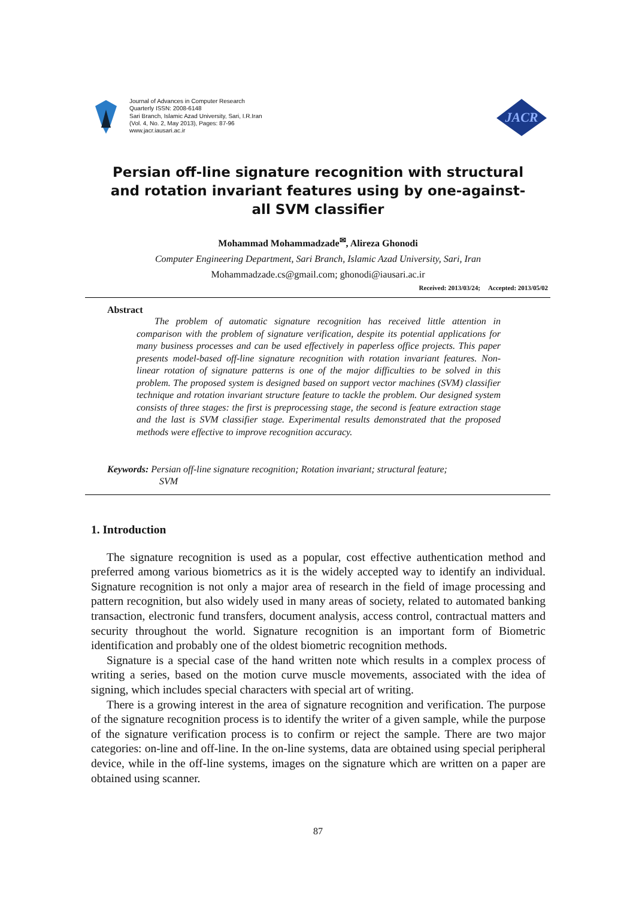Journal of Advances in Computer Research
Quarterly ISSN: 2008-6148
Sari Branch, Islamic Azad University, Sari, I.R.Iran
(Vol. 4, No. 2, May 2013), Pages: 87-96
www.jacr.iausari.ac.ir
JACR
Persian off-line signature recognition with structural and rotation invariant features using by one-against-all SVM classifier
Mohammad Mohammadzade<sup>✉</sup>, Alireza Ghonodi
Computer Engineering Department, Sari Branch, Islamic Azad University, Sari, Iran
Mohammadzade.cs@gmail.com; ghonodi@iausari.ac.ir
Received: 2013/03/24; Accepted: 2013/05/02
Abstract
The problem of automatic signature recognition has received little attention in comparison with the problem of signature verification, despite its potential applications for many business processes and can be used effectively in paperless office projects. This paper presents model-based off-line signature recognition with rotation invariant features. Non-linear rotation of signature patterns is one of the major difficulties to be solved in this problem. The proposed system is designed based on support vector machines (SVM) classifier technique and rotation invariant structure feature to tackle the problem. Our designed system consists of three stages: the first is preprocessing stage, the second is feature extraction stage and the last is SVM classifier stage. Experimental results demonstrated that the proposed methods were effective to improve recognition accuracy.
Keywords: Persian off-line signature recognition; Rotation invariant; structural feature;
SVM
1. Introduction
The signature recognition is used as a popular, cost effective authentication method and preferred among various biometrics as it is the widely accepted way to identify an individual. Signature recognition is not only a major area of research in the field of image processing and pattern recognition, but also widely used in many areas of society, related to automated banking transaction, electronic fund transfers, document analysis, access control, contractual matters and security throughout the world. Signature recognition is an important form of Biometric identification and probably one of the oldest biometric recognition methods.
Signature is a special case of the hand written note which results in a complex process of writing a series, based on the motion curve muscle movements, associated with the idea of signing, which includes special characters with special art of writing.
There is a growing interest in the area of signature recognition and verification. The purpose of the signature recognition process is to identify the writer of a given sample, while the purpose of the signature verification process is to confirm or reject the sample. There are two major categories: on-line and off-line. In the on-line systems, data are obtained using special peripheral device, while in the off-line systems, images on the signature which are written on a paper are obtained using scanner.
87